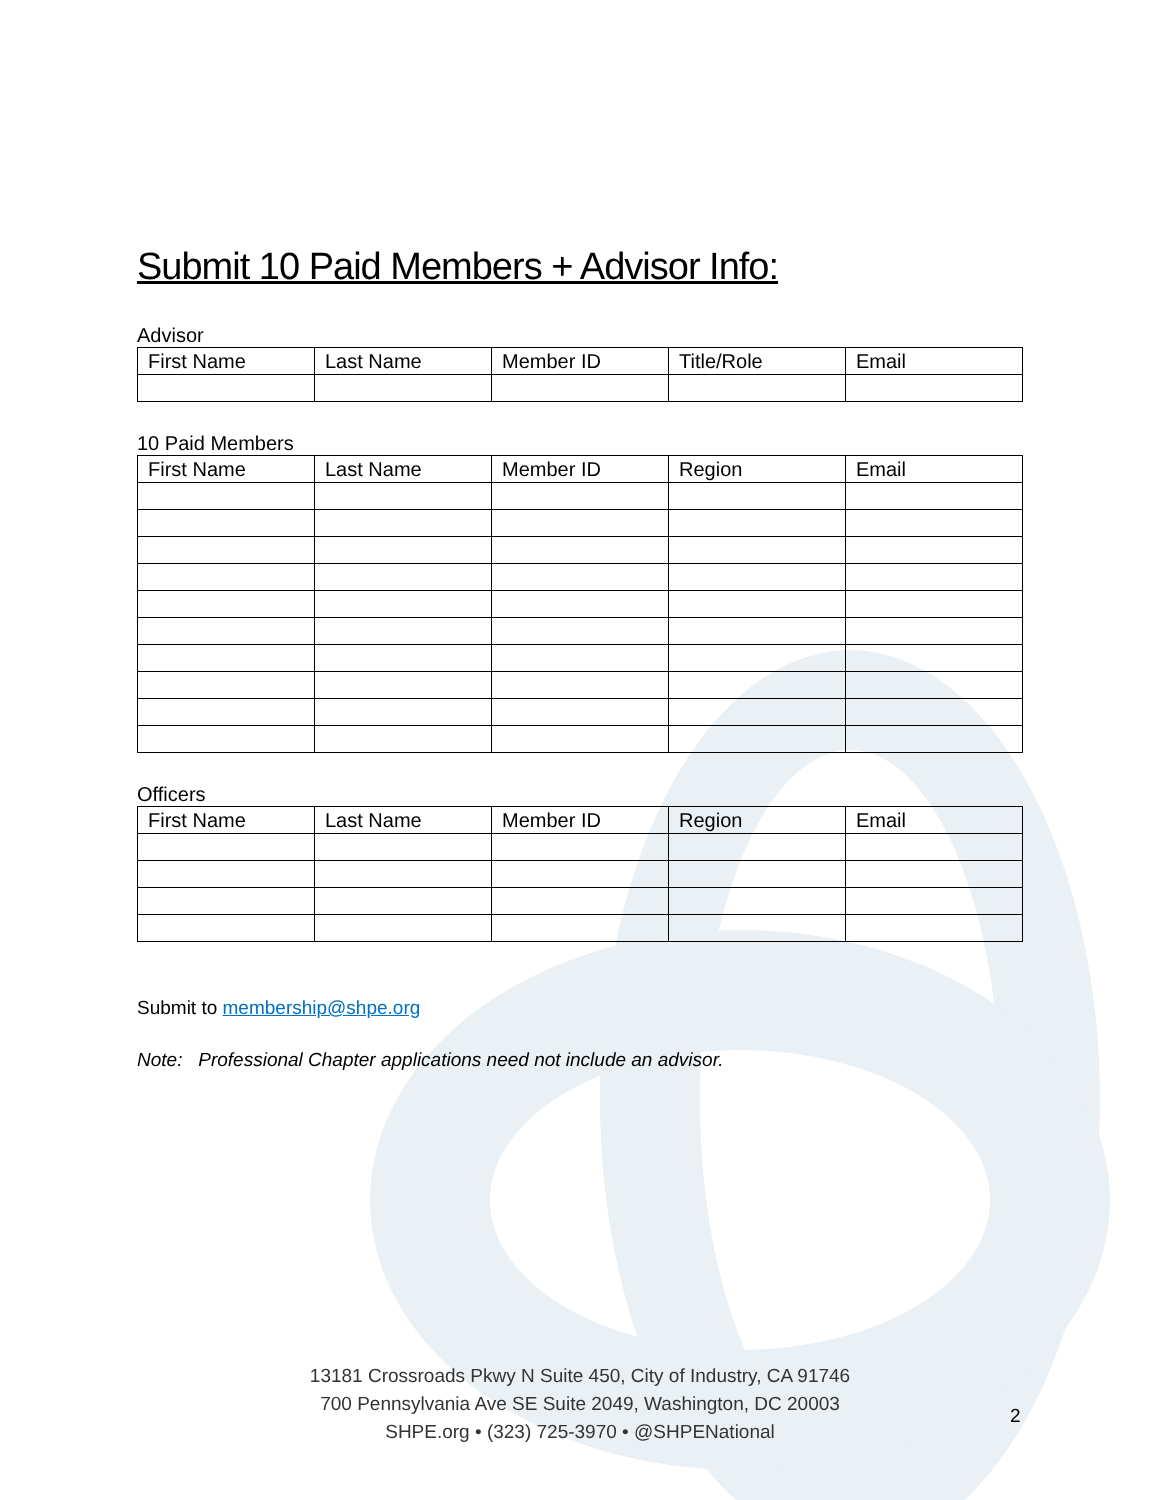Submit 10 Paid Members + Advisor Info:
Advisor
| First Name | Last Name | Member ID | Title/Role | Email |
| --- | --- | --- | --- | --- |
10 Paid Members
| First Name | Last Name | Member ID | Region | Email |
| --- | --- | --- | --- | --- |
Officers
| First Name | Last Name | Member ID | Region | Email |
| --- | --- | --- | --- | --- |
Submit to membership@shpe.org
Note: Professional Chapter applications need not include an advisor.
13181 Crossroads Pkwy N Suite 450, City of Industry, CA 91746
700 Pennsylvania Ave SE Suite 2049, Washington, DC 20003
SHPE.org • (323) 725-3970 • @SHPENational
2